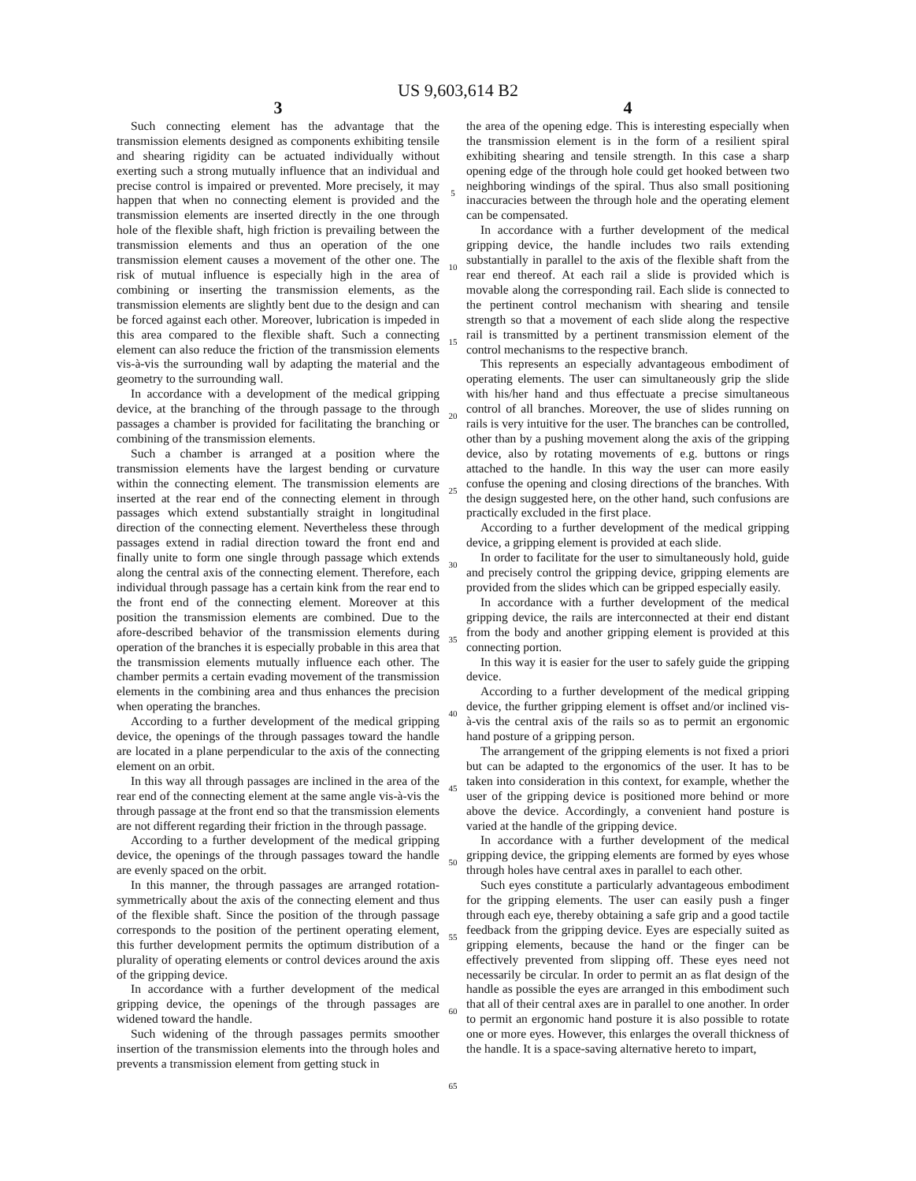US 9,603,614 B2
3
Such connecting element has the advantage that the transmission elements designed as components exhibiting tensile and shearing rigidity can be actuated individually without exerting such a strong mutually influence that an individual and precise control is impaired or prevented. More precisely, it may happen that when no connecting element is provided and the transmission elements are inserted directly in the one through hole of the flexible shaft, high friction is prevailing between the transmission elements and thus an operation of the one transmission element causes a movement of the other one. The risk of mutual influence is especially high in the area of combining or inserting the transmission elements, as the transmission elements are slightly bent due to the design and can be forced against each other. Moreover, lubrication is impeded in this area compared to the flexible shaft. Such a connecting element can also reduce the friction of the transmission elements vis-à-vis the surrounding wall by adapting the material and the geometry to the surrounding wall.
In accordance with a development of the medical gripping device, at the branching of the through passage to the through passages a chamber is provided for facilitating the branching or combining of the transmission elements.
Such a chamber is arranged at a position where the transmission elements have the largest bending or curvature within the connecting element. The transmission elements are inserted at the rear end of the connecting element in through passages which extend substantially straight in longitudinal direction of the connecting element. Nevertheless these through passages extend in radial direction toward the front end and finally unite to form one single through passage which extends along the central axis of the connecting element. Therefore, each individual through passage has a certain kink from the rear end to the front end of the connecting element. Moreover at this position the transmission elements are combined. Due to the afore-described behavior of the transmission elements during operation of the branches it is especially probable in this area that the transmission elements mutually influence each other. The chamber permits a certain evading movement of the transmission elements in the combining area and thus enhances the precision when operating the branches.
According to a further development of the medical gripping device, the openings of the through passages toward the handle are located in a plane perpendicular to the axis of the connecting element on an orbit.
In this way all through passages are inclined in the area of the rear end of the connecting element at the same angle vis-à-vis the through passage at the front end so that the transmission elements are not different regarding their friction in the through passage.
According to a further development of the medical gripping device, the openings of the through passages toward the handle are evenly spaced on the orbit.
In this manner, the through passages are arranged rotation-symmetrically about the axis of the connecting element and thus of the flexible shaft. Since the position of the through passage corresponds to the position of the pertinent operating element, this further development permits the optimum distribution of a plurality of operating elements or control devices around the axis of the gripping device.
In accordance with a further development of the medical gripping device, the openings of the through passages are widened toward the handle.
Such widening of the through passages permits smoother insertion of the transmission elements into the through holes and prevents a transmission element from getting stuck in
5
10
15
20
25
30
35
40
45
50
55
60
65
4
the area of the opening edge. This is interesting especially when the transmission element is in the form of a resilient spiral exhibiting shearing and tensile strength. In this case a sharp opening edge of the through hole could get hooked between two neighboring windings of the spiral. Thus also small positioning inaccuracies between the through hole and the operating element can be compensated.
In accordance with a further development of the medical gripping device, the handle includes two rails extending substantially in parallel to the axis of the flexible shaft from the rear end thereof. At each rail a slide is provided which is movable along the corresponding rail. Each slide is connected to the pertinent control mechanism with shearing and tensile strength so that a movement of each slide along the respective rail is transmitted by a pertinent transmission element of the control mechanisms to the respective branch.
This represents an especially advantageous embodiment of operating elements. The user can simultaneously grip the slide with his/her hand and thus effectuate a precise simultaneous control of all branches. Moreover, the use of slides running on rails is very intuitive for the user. The branches can be controlled, other than by a pushing movement along the axis of the gripping device, also by rotating movements of e.g. buttons or rings attached to the handle. In this way the user can more easily confuse the opening and closing directions of the branches. With the design suggested here, on the other hand, such confusions are practically excluded in the first place.
According to a further development of the medical gripping device, a gripping element is provided at each slide.
In order to facilitate for the user to simultaneously hold, guide and precisely control the gripping device, gripping elements are provided from the slides which can be gripped especially easily.
In accordance with a further development of the medical gripping device, the rails are interconnected at their end distant from the body and another gripping element is provided at this connecting portion.
In this way it is easier for the user to safely guide the gripping device.
According to a further development of the medical gripping device, the further gripping element is offset and/or inclined vis-à-vis the central axis of the rails so as to permit an ergonomic hand posture of a gripping person.
The arrangement of the gripping elements is not fixed a priori but can be adapted to the ergonomics of the user. It has to be taken into consideration in this context, for example, whether the user of the gripping device is positioned more behind or more above the device. Accordingly, a convenient hand posture is varied at the handle of the gripping device.
In accordance with a further development of the medical gripping device, the gripping elements are formed by eyes whose through holes have central axes in parallel to each other.
Such eyes constitute a particularly advantageous embodiment for the gripping elements. The user can easily push a finger through each eye, thereby obtaining a safe grip and a good tactile feedback from the gripping device. Eyes are especially suited as gripping elements, because the hand or the finger can be effectively prevented from slipping off. These eyes need not necessarily be circular. In order to permit an as flat design of the handle as possible the eyes are arranged in this embodiment such that all of their central axes are in parallel to one another. In order to permit an ergonomic hand posture it is also possible to rotate one or more eyes. However, this enlarges the overall thickness of the handle. It is a space-saving alternative hereto to impart,